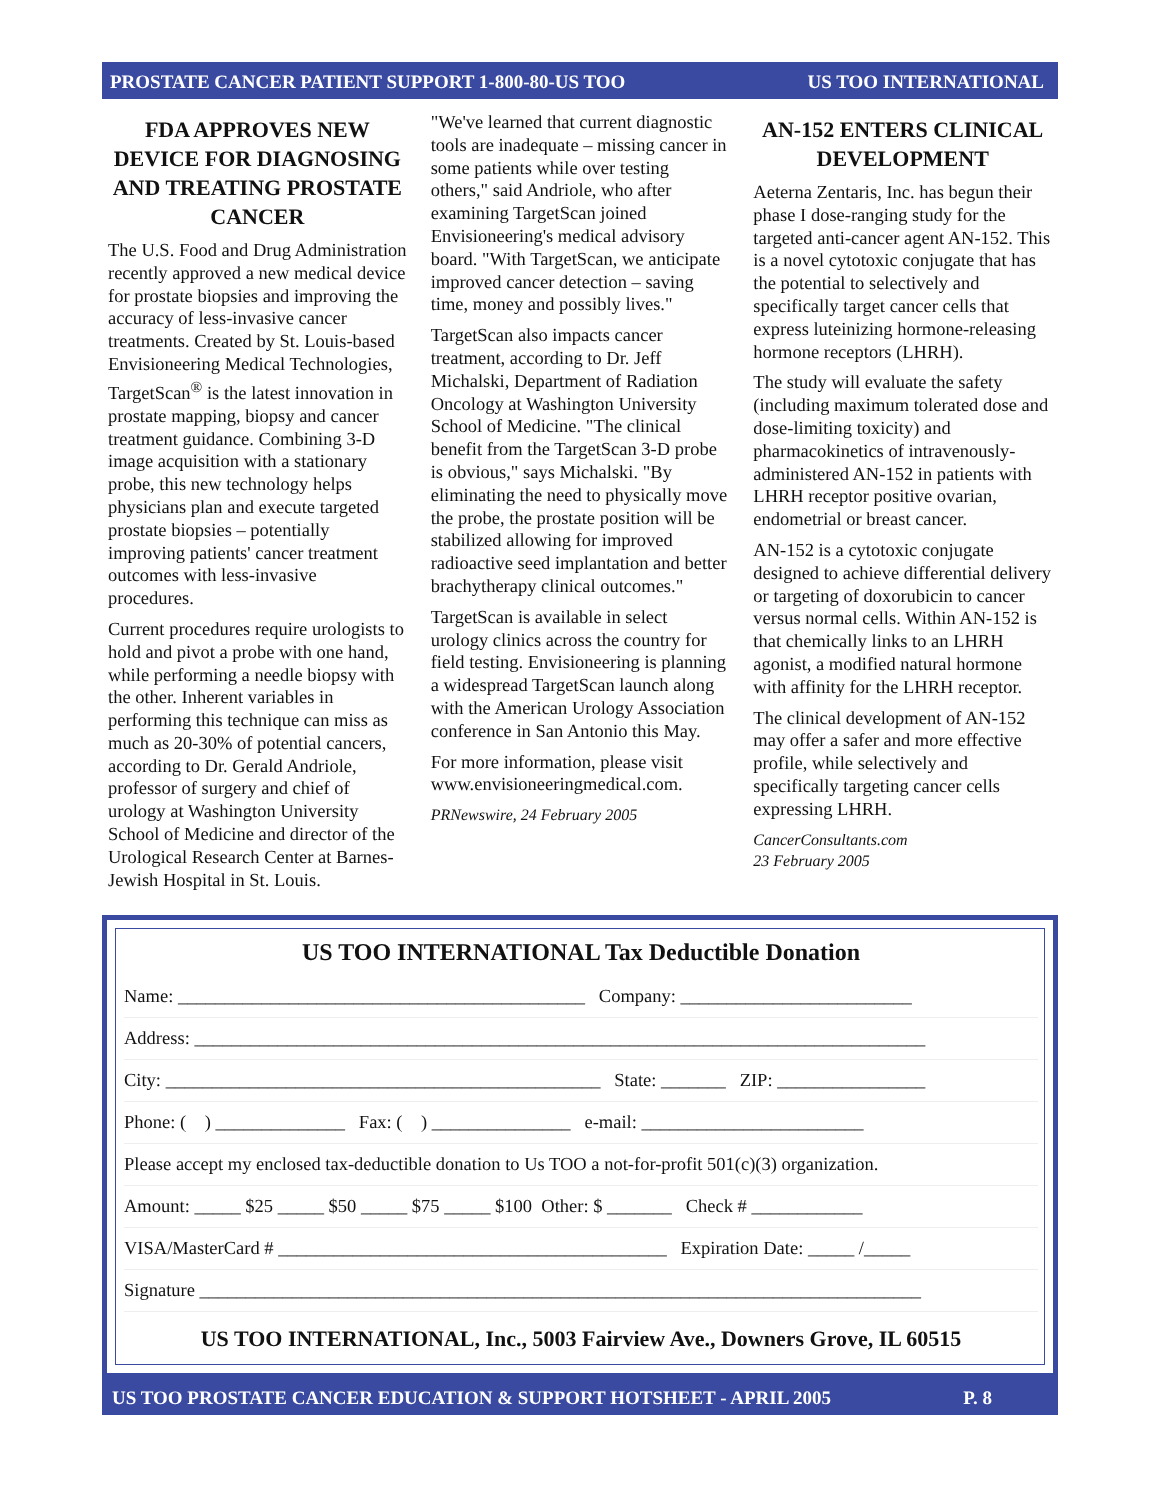PROSTATE CANCER PATIENT SUPPORT 1-800-80-US TOO US TOO INTERNATIONAL
FDA APPROVES NEW DEVICE FOR DIAGNOSING AND TREATING PROSTATE CANCER
The U.S. Food and Drug Administration recently approved a new medical device for prostate biopsies and improving the accuracy of less-invasive cancer treatments. Created by St. Louis-based Envisioneering Medical Technologies, TargetScan<sup>®</sup> is the latest innovation in prostate mapping, biopsy and cancer treatment guidance. Combining 3-D image acquisition with a stationary probe, this new technology helps physicians plan and execute targeted prostate biopsies – potentially improving patients' cancer treatment outcomes with less-invasive procedures.
Current procedures require urologists to hold and pivot a probe with one hand, while performing a needle biopsy with the other. Inherent variables in performing this technique can miss as much as 20-30% of potential cancers, according to Dr. Gerald Andriole, professor of surgery and chief of urology at Washington University School of Medicine and director of the Urological Research Center at Barnes-Jewish Hospital in St. Louis.
"We've learned that current diagnostic tools are inadequate – missing cancer in some patients while over testing others," said Andriole, who after examining TargetScan joined Envisioneering's medical advisory board. "With TargetScan, we anticipate improved cancer detection – saving time, money and possibly lives."
TargetScan also impacts cancer treatment, according to Dr. Jeff Michalski, Department of Radiation Oncology at Washington University School of Medicine. "The clinical benefit from the TargetScan 3-D probe is obvious," says Michalski. "By eliminating the need to physically move the probe, the prostate position will be stabilized allowing for improved radioactive seed implantation and better brachytherapy clinical outcomes."
TargetScan is available in select urology clinics across the country for field testing. Envisioneering is planning a widespread TargetScan launch along with the American Urology Association conference in San Antonio this May.
For more information, please visit www.envisioneeringmedical.com.
PRNewswire, 24 February 2005
AN-152 ENTERS CLINICAL DEVELOPMENT
Aeterna Zentaris, Inc. has begun their phase I dose-ranging study for the targeted anti-cancer agent AN-152. This is a novel cytotoxic conjugate that has the potential to selectively and specifically target cancer cells that express luteinizing hormone-releasing hormone receptors (LHRH).
The study will evaluate the safety (including maximum tolerated dose and dose-limiting toxicity) and pharmacokinetics of intravenously-administered AN-152 in patients with LHRH receptor positive ovarian, endometrial or breast cancer.
AN-152 is a cytotoxic conjugate designed to achieve differential delivery or targeting of doxorubicin to cancer versus normal cells. Within AN-152 is that chemically links to an LHRH agonist, a modified natural hormone with affinity for the LHRH receptor.
The clinical development of AN-152 may offer a safer and more effective profile, while selectively and specifically targeting cancer cells expressing LHRH.
CancerConsultants.com
23 February 2005
US TOO INTERNATIONAL Tax Deductible Donation
Name: ____________________________________________ Company: _________________________
Address: _______________________________________________________________________________
City: _______________________________________________ State: _______ ZIP: ________________
Phone: ( ) ______________ Fax: ( ) _______________ e-mail: ________________________
Please accept my enclosed tax-deductible donation to Us TOO a not-for-profit 501(c)(3) organization.
Amount: _____ $25 _____ $50 _____ $75 _____ $100 Other: $ _______ Check # ____________
VISA/MasterCard # __________________________________________ Expiration Date: _____ /_____
Signature ______________________________________________________________________________
US TOO INTERNATIONAL, Inc., 5003 Fairview Ave., Downers Grove, IL 60515
US TOO PROSTATE CANCER EDUCATION & SUPPORT HOTSHEET - APRIL 2005 P. 8